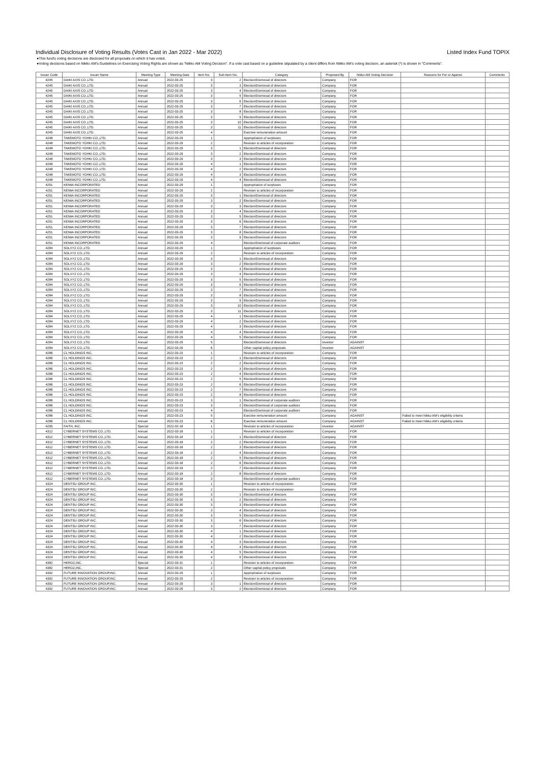Individual Disclosure of Voting Results (Votes Cast in Jan 2022 - Mar 2022) Listed Index Fund TOPIX
●This fund's voting decisions are disclosed for all proposals on which it has voted.
●Voting decisions based on Nikko AM's Guidelines on Exercising Voting Rights are shown as "Nikko AM Voting Decision". If a vote cast based on a guideline stipulated by a client differs from Nikko AM's voting decision, an asterisk (*) is shown in "Comments".
| Issuer Code | Issuer Name | Meeting Type | Meeting Date | Item No. | Sub-Item No. | Category | Proposed By | Nikko AM Voting Decision | Reasons for For or Against | Comments |
| --- | --- | --- | --- | --- | --- | --- | --- | --- | --- | --- |
| 4245 | DAIKI AXIS CO.,LTD. | Annual | 2022-03-25 | 3 | 2 | Election/Dismissal of directors | Company | FOR | | |
| 4245 | DAIKI AXIS CO.,LTD. | Annual | 2022-03-25 | 3 | 3 | Election/Dismissal of directors | Company | FOR | | |
| 4245 | DAIKI AXIS CO.,LTD. | Annual | 2022-03-25 | 3 | 4 | Election/Dismissal of directors | Company | FOR | | |
| 4245 | DAIKI AXIS CO.,LTD. | Annual | 2022-03-25 | 3 | 5 | Election/Dismissal of directors | Company | FOR | | |
| 4245 | DAIKI AXIS CO.,LTD. | Annual | 2022-03-25 | 3 | 6 | Election/Dismissal of directors | Company | FOR | | |
| 4245 | DAIKI AXIS CO.,LTD. | Annual | 2022-03-25 | 3 | 7 | Election/Dismissal of directors | Company | FOR | | |
| 4245 | DAIKI AXIS CO.,LTD. | Annual | 2022-03-25 | 3 | 8 | Election/Dismissal of directors | Company | FOR | | |
| 4245 | DAIKI AXIS CO.,LTD. | Annual | 2022-03-25 | 3 | 9 | Election/Dismissal of directors | Company | FOR | | |
| 4245 | DAIKI AXIS CO.,LTD. | Annual | 2022-03-25 | 3 | 10 | Election/Dismissal of directors | Company | FOR | | |
| 4245 | DAIKI AXIS CO.,LTD. | Annual | 2022-03-25 | 3 | 11 | Election/Dismissal of directors | Company | FOR | | |
| 4245 | DAIKI AXIS CO.,LTD. | Annual | 2022-03-25 | 4 | | Exective remuneration amount | Company | FOR | | |
| 4248 | TAKEMOTO YOHKI CO.,LTD. | Annual | 2022-03-29 | 1 | | Appropriation of surpluses | Company | FOR | | |
| 4248 | TAKEMOTO YOHKI CO.,LTD. | Annual | 2022-03-29 | 2 | | Revision to articles of incorporation | Company | FOR | | |
| 4248 | TAKEMOTO YOHKI CO.,LTD. | Annual | 2022-03-29 | 3 | 1 | Election/Dismissal of directors | Company | FOR | | |
| 4248 | TAKEMOTO YOHKI CO.,LTD. | Annual | 2022-03-29 | 3 | 2 | Election/Dismissal of directors | Company | FOR | | |
| 4248 | TAKEMOTO YOHKI CO.,LTD. | Annual | 2022-03-29 | 3 | 3 | Election/Dismissal of directors | Company | FOR | | |
| 4248 | TAKEMOTO YOHKI CO.,LTD. | Annual | 2022-03-29 | 4 | 1 | Election/Dismissal of directors | Company | FOR | | |
| 4248 | TAKEMOTO YOHKI CO.,LTD. | Annual | 2022-03-29 | 4 | 2 | Election/Dismissal of directors | Company | FOR | | |
| 4248 | TAKEMOTO YOHKI CO.,LTD. | Annual | 2022-03-29 | 4 | 3 | Election/Dismissal of directors | Company | FOR | | |
| 4248 | TAKEMOTO YOHKI CO.,LTD. | Annual | 2022-03-29 | 4 | 4 | Election/Dismissal of directors | Company | FOR | | |
| 4251 | KEIWA INCORPORATED | Annual | 2022-03-29 | 1 | | Appropriation of surpluses | Company | FOR | | |
| 4251 | KEIWA INCORPORATED | Annual | 2022-03-29 | 2 | | Revision to articles of incorporation | Company | FOR | | |
| 4251 | KEIWA INCORPORATED | Annual | 2022-03-29 | 3 | 1 | Election/Dismissal of directors | Company | FOR | | |
| 4251 | KEIWA INCORPORATED | Annual | 2022-03-29 | 3 | 2 | Election/Dismissal of directors | Company | FOR | | |
| 4251 | KEIWA INCORPORATED | Annual | 2022-03-29 | 3 | 3 | Election/Dismissal of directors | Company | FOR | | |
| 4251 | KEIWA INCORPORATED | Annual | 2022-03-29 | 3 | 4 | Election/Dismissal of directors | Company | FOR | | |
| 4251 | KEIWA INCORPORATED | Annual | 2022-03-29 | 3 | 5 | Election/Dismissal of directors | Company | FOR | | |
| 4251 | KEIWA INCORPORATED | Annual | 2022-03-29 | 3 | 6 | Election/Dismissal of directors | Company | FOR | | |
| 4251 | KEIWA INCORPORATED | Annual | 2022-03-29 | 3 | 7 | Election/Dismissal of directors | Company | FOR | | |
| 4251 | KEIWA INCORPORATED | Annual | 2022-03-29 | 3 | 8 | Election/Dismissal of directors | Company | FOR | | |
| 4251 | KEIWA INCORPORATED | Annual | 2022-03-29 | 3 | 9 | Election/Dismissal of directors | Company | FOR | | |
| 4251 | KEIWA INCORPORATED | Annual | 2022-03-29 | 4 | | Election/Dismissal of corporate auditors | Company | FOR | | |
| 4284 | SOLXYZ CO.,LTD. | Annual | 2022-03-29 | 1 | | Appropriation of surpluses | Company | FOR | | |
| 4284 | SOLXYZ CO.,LTD. | Annual | 2022-03-29 | 2 | | Revision to articles of incorporation | Company | FOR | | |
| 4284 | SOLXYZ CO.,LTD. | Annual | 2022-03-29 | 3 | 1 | Election/Dismissal of directors | Company | FOR | | |
| 4284 | SOLXYZ CO.,LTD. | Annual | 2022-03-29 | 3 | 2 | Election/Dismissal of directors | Company | FOR | | |
| 4284 | SOLXYZ CO.,LTD. | Annual | 2022-03-29 | 3 | 3 | Election/Dismissal of directors | Company | FOR | | |
| 4284 | SOLXYZ CO.,LTD. | Annual | 2022-03-29 | 3 | 4 | Election/Dismissal of directors | Company | FOR | | |
| 4284 | SOLXYZ CO.,LTD. | Annual | 2022-03-29 | 3 | 5 | Election/Dismissal of directors | Company | FOR | | |
| 4284 | SOLXYZ CO.,LTD. | Annual | 2022-03-29 | 3 | 6 | Election/Dismissal of directors | Company | FOR | | |
| 4284 | SOLXYZ CO.,LTD. | Annual | 2022-03-29 | 3 | 7 | Election/Dismissal of directors | Company | FOR | | |
| 4284 | SOLXYZ CO.,LTD. | Annual | 2022-03-29 | 3 | 8 | Election/Dismissal of directors | Company | FOR | | |
| 4284 | SOLXYZ CO.,LTD. | Annual | 2022-03-29 | 3 | 9 | Election/Dismissal of directors | Company | FOR | | |
| 4284 | SOLXYZ CO.,LTD. | Annual | 2022-03-29 | 3 | 10 | Election/Dismissal of directors | Company | FOR | | |
| 4284 | SOLXYZ CO.,LTD. | Annual | 2022-03-29 | 3 | 11 | Election/Dismissal of directors | Company | FOR | | |
| 4284 | SOLXYZ CO.,LTD. | Annual | 2022-03-29 | 4 | 1 | Election/Dismissal of directors | Company | FOR | | |
| 4284 | SOLXYZ CO.,LTD. | Annual | 2022-03-29 | 4 | 2 | Election/Dismissal of directors | Company | FOR | | |
| 4284 | SOLXYZ CO.,LTD. | Annual | 2022-03-29 | 4 | 3 | Election/Dismissal of directors | Company | FOR | | |
| 4284 | SOLXYZ CO.,LTD. | Annual | 2022-03-29 | 4 | 4 | Election/Dismissal of directors | Company | FOR | | |
| 4284 | SOLXYZ CO.,LTD. | Annual | 2022-03-29 | 4 | 5 | Election/Dismissal of directors | Company | FOR | | |
| 4284 | SOLXYZ CO.,LTD. | Annual | 2022-03-29 | 5 | | Election/Dismissal of directors | Investor | AGAINST | | |
| 4284 | SOLXYZ CO.,LTD. | Annual | 2022-03-29 | 6 | | Other capital policy proposals | Investor | AGAINST | | |
| 4286 | CL HOLDINGS INC. | Annual | 2022-03-23 | 1 | | Revision to articles of incorporation | Company | FOR | | |
| 4286 | CL HOLDINGS INC. | Annual | 2022-03-23 | 2 | 1 | Election/Dismissal of directors | Company | FOR | | |
| 4286 | CL HOLDINGS INC. | Annual | 2022-03-23 | 2 | 2 | Election/Dismissal of directors | Company | FOR | | |
| 4286 | CL HOLDINGS INC. | Annual | 2022-03-23 | 2 | 3 | Election/Dismissal of directors | Company | FOR | | |
| 4286 | CL HOLDINGS INC. | Annual | 2022-03-23 | 2 | 4 | Election/Dismissal of directors | Company | FOR | | |
| 4286 | CL HOLDINGS INC. | Annual | 2022-03-23 | 2 | 5 | Election/Dismissal of directors | Company | FOR | | |
| 4286 | CL HOLDINGS INC. | Annual | 2022-03-23 | 2 | 6 | Election/Dismissal of directors | Company | FOR | | |
| 4286 | CL HOLDINGS INC. | Annual | 2022-03-23 | 2 | 7 | Election/Dismissal of directors | Company | FOR | | |
| 4286 | CL HOLDINGS INC. | Annual | 2022-03-23 | 2 | 8 | Election/Dismissal of directors | Company | FOR | | |
| 4286 | CL HOLDINGS INC. | Annual | 2022-03-23 | 3 | 1 | Election/Dismissal of corporate auditors | Company | FOR | | |
| 4286 | CL HOLDINGS INC. | Annual | 2022-03-23 | 3 | 2 | Election/Dismissal of corporate auditors | Company | FOR | | |
| 4286 | CL HOLDINGS INC. | Annual | 2022-03-23 | 4 | | Election/Dismissal of corporate auditors | Company | FOR | | |
| 4286 | CL HOLDINGS INC. | Annual | 2022-03-23 | 5 | | Exective remuneration amount | Company | AGAINST | Failed to meet Nikko AM's eligibility criteria | |
| 4286 | CL HOLDINGS INC. | Annual | 2022-03-23 | 6 | | Exective remuneration amount | Company | AGAINST | Failed to meet Nikko AM's eligibility criteria | |
| 4295 | FAITH, INC. | Special | 2022-02-18 | 1 | | Revision to articles of incorporation | Investor | AGAINST | | |
| 4312 | CYBERNET SYSTEMS CO.,LTD. | Annual | 2022-03-18 | 1 | | Revision to articles of incorporation | Company | FOR | | |
| 4312 | CYBERNET SYSTEMS CO.,LTD. | Annual | 2022-03-18 | 2 | 1 | Election/Dismissal of directors | Company | FOR | | |
| 4312 | CYBERNET SYSTEMS CO.,LTD. | Annual | 2022-03-18 | 2 | 2 | Election/Dismissal of directors | Company | FOR | | |
| 4312 | CYBERNET SYSTEMS CO.,LTD. | Annual | 2022-03-18 | 2 | 3 | Election/Dismissal of directors | Company | FOR | | |
| 4312 | CYBERNET SYSTEMS CO.,LTD. | Annual | 2022-03-18 | 2 | 4 | Election/Dismissal of directors | Company | FOR | | |
| 4312 | CYBERNET SYSTEMS CO.,LTD. | Annual | 2022-03-18 | 2 | 5 | Election/Dismissal of directors | Company | FOR | | |
| 4312 | CYBERNET SYSTEMS CO.,LTD. | Annual | 2022-03-18 | 2 | 6 | Election/Dismissal of directors | Company | FOR | | |
| 4312 | CYBERNET SYSTEMS CO.,LTD. | Annual | 2022-03-18 | 2 | 7 | Election/Dismissal of directors | Company | FOR | | |
| 4312 | CYBERNET SYSTEMS CO.,LTD. | Annual | 2022-03-18 | 2 | 8 | Election/Dismissal of directors | Company | FOR | | |
| 4312 | CYBERNET SYSTEMS CO.,LTD. | Annual | 2022-03-18 | 3 | | Election/Dismissal of corporate auditors | Company | FOR | | |
| 4324 | DENTSU GROUP INC. | Annual | 2022-03-30 | 1 | | Revision to articles of incorporation | Company | FOR | | |
| 4324 | DENTSU GROUP INC. | Annual | 2022-03-30 | 2 | | Revision to articles of incorporation | Company | FOR | | |
| 4324 | DENTSU GROUP INC. | Annual | 2022-03-30 | 3 | 1 | Election/Dismissal of directors | Company | FOR | | |
| 4324 | DENTSU GROUP INC. | Annual | 2022-03-30 | 3 | 2 | Election/Dismissal of directors | Company | FOR | | |
| 4324 | DENTSU GROUP INC. | Annual | 2022-03-30 | 3 | 3 | Election/Dismissal of directors | Company | FOR | | |
| 4324 | DENTSU GROUP INC. | Annual | 2022-03-30 | 3 | 4 | Election/Dismissal of directors | Company | FOR | | |
| 4324 | DENTSU GROUP INC. | Annual | 2022-03-30 | 3 | 5 | Election/Dismissal of directors | Company | FOR | | |
| 4324 | DENTSU GROUP INC. | Annual | 2022-03-30 | 3 | 6 | Election/Dismissal of directors | Company | FOR | | |
| 4324 | DENTSU GROUP INC. | Annual | 2022-03-30 | 3 | 7 | Election/Dismissal of directors | Company | FOR | | |
| 4324 | DENTSU GROUP INC. | Annual | 2022-03-30 | 4 | 1 | Election/Dismissal of directors | Company | FOR | | |
| 4324 | DENTSU GROUP INC. | Annual | 2022-03-30 | 4 | 2 | Election/Dismissal of directors | Company | FOR | | |
| 4324 | DENTSU GROUP INC. | Annual | 2022-03-30 | 4 | 3 | Election/Dismissal of directors | Company | FOR | | |
| 4324 | DENTSU GROUP INC. | Annual | 2022-03-30 | 4 | 4 | Election/Dismissal of directors | Company | FOR | | |
| 4324 | DENTSU GROUP INC. | Annual | 2022-03-30 | 4 | 5 | Election/Dismissal of directors | Company | FOR | | |
| 4324 | DENTSU GROUP INC. | Annual | 2022-03-30 | 4 | 6 | Election/Dismissal of directors | Company | FOR | | |
| 4382 | HEROZ,INC. | Special | 2022-03-31 | 1 | | Revision to articles of incorporation | Company | FOR | | |
| 4382 | HEROZ,INC. | Special | 2022-03-31 | 2 | | Other capital policy proposals | Company | FOR | | |
| 4392 | FUTURE INNOVATION GROUP,INC. | Annual | 2022-03-29 | 1 | | Appropriation of surpluses | Company | FOR | | |
| 4392 | FUTURE INNOVATION GROUP,INC. | Annual | 2022-03-29 | 2 | | Revision to articles of incorporation | Company | FOR | | |
| 4392 | FUTURE INNOVATION GROUP,INC. | Annual | 2022-03-29 | 3 | 1 | Election/Dismissal of directors | Company | FOR | | |
| 4392 | FUTURE INNOVATION GROUP,INC. | Annual | 2022-03-29 | 3 | 2 | Election/Dismissal of directors | Company | FOR | | |